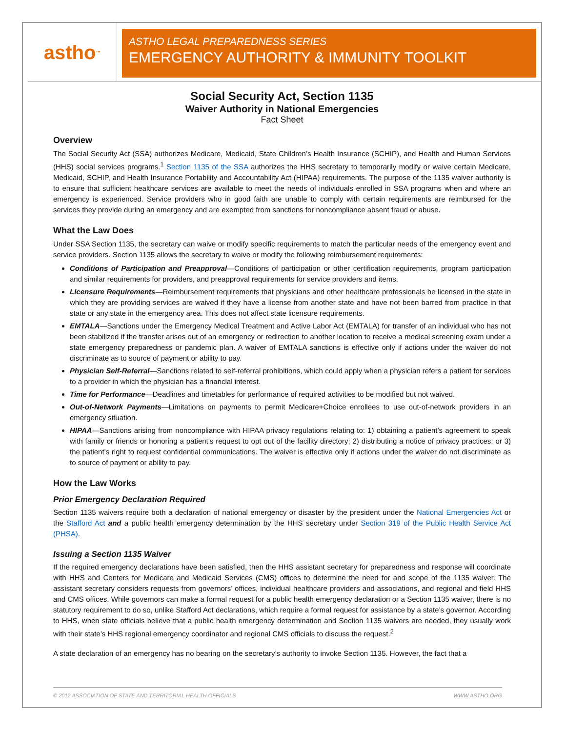astho<sup>™</sup>
ASTHO LEGAL PREPAREDNESS SERIES
EMERGENCY AUTHORITY & IMMUNITY TOOLKIT
Social Security Act, Section 1135
Waiver Authority in National Emergencies
Fact Sheet
Overview
The Social Security Act (SSA) authorizes Medicare, Medicaid, State Children’s Health Insurance (SCHIP), and Health and Human Services (HHS) social services programs.<sup>1</sup> Section 1135 of the SSA authorizes the HHS secretary to temporarily modify or waive certain Medicare, Medicaid, SCHIP, and Health Insurance Portability and Accountability Act (HIPAA) requirements. The purpose of the 1135 waiver authority is to ensure that sufficient healthcare services are available to meet the needs of individuals enrolled in SSA programs when and where an emergency is experienced. Service providers who in good faith are unable to comply with certain requirements are reimbursed for the services they provide during an emergency and are exempted from sanctions for noncompliance absent fraud or abuse.
What the Law Does
Under SSA Section 1135, the secretary can waive or modify specific requirements to match the particular needs of the emergency event and service providers. Section 1135 allows the secretary to waive or modify the following reimbursement requirements:
Conditions of Participation and Preapproval—Conditions of participation or other certification requirements, program participation and similar requirements for providers, and preapproval requirements for service providers and items.
Licensure Requirements—Reimbursement requirements that physicians and other healthcare professionals be licensed in the state in which they are providing services are waived if they have a license from another state and have not been barred from practice in that state or any state in the emergency area. This does not affect state licensure requirements.
EMTALA—Sanctions under the Emergency Medical Treatment and Active Labor Act (EMTALA) for transfer of an individual who has not been stabilized if the transfer arises out of an emergency or redirection to another location to receive a medical screening exam under a state emergency preparedness or pandemic plan. A waiver of EMTALA sanctions is effective only if actions under the waiver do not discriminate as to source of payment or ability to pay.
Physician Self-Referral—Sanctions related to self-referral prohibitions, which could apply when a physician refers a patient for services to a provider in which the physician has a financial interest.
Time for Performance—Deadlines and timetables for performance of required activities to be modified but not waived.
Out-of-Network Payments—Limitations on payments to permit Medicare+Choice enrollees to use out-of-network providers in an emergency situation.
HIPAA—Sanctions arising from noncompliance with HIPAA privacy regulations relating to: 1) obtaining a patient’s agreement to speak with family or friends or honoring a patient’s request to opt out of the facility directory; 2) distributing a notice of privacy practices; or 3) the patient’s right to request confidential communications. The waiver is effective only if actions under the waiver do not discriminate as to source of payment or ability to pay.
How the Law Works
Prior Emergency Declaration Required
Section 1135 waivers require both a declaration of national emergency or disaster by the president under the National Emergencies Act or the Stafford Act and a public health emergency determination by the HHS secretary under Section 319 of the Public Health Service Act (PHSA).
Issuing a Section 1135 Waiver
If the required emergency declarations have been satisfied, then the HHS assistant secretary for preparedness and response will coordinate with HHS and Centers for Medicare and Medicaid Services (CMS) offices to determine the need for and scope of the 1135 waiver. The assistant secretary considers requests from governors’ offices, individual healthcare providers and associations, and regional and field HHS and CMS offices. While governors can make a formal request for a public health emergency declaration or a Section 1135 waiver, there is no statutory requirement to do so, unlike Stafford Act declarations, which require a formal request for assistance by a state’s governor. According to HHS, when state officials believe that a public health emergency determination and Section 1135 waivers are needed, they usually work with their state’s HHS regional emergency coordinator and regional CMS officials to discuss the request.<sup>2</sup>
A state declaration of an emergency has no bearing on the secretary’s authority to invoke Section 1135. However, the fact that a
© 2012 ASSOCIATION OF STATE AND TERRITORIAL HEALTH OFFICIALS WWW.ASTHO.ORG